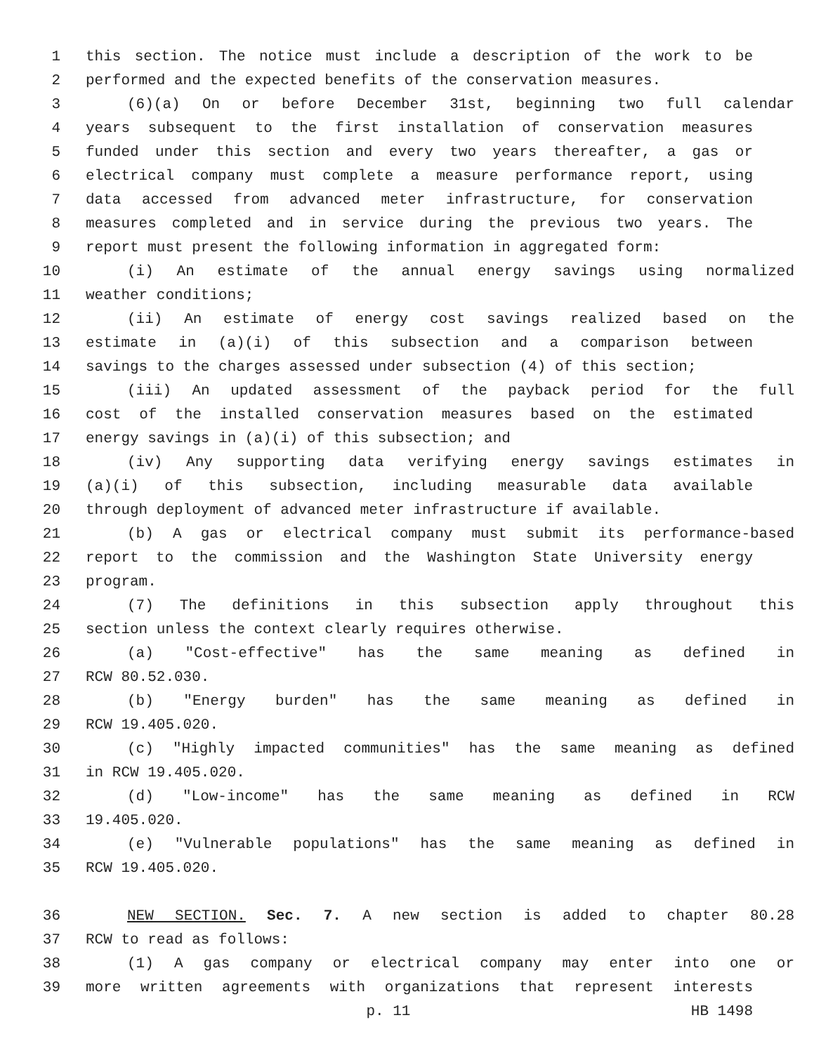1 this section. The notice must include a description of the work to be
2 performed and the expected benefits of the conservation measures.
3 (6)(a) On or before December 31st, beginning two full calendar
4 years subsequent to the first installation of conservation measures
5 funded under this section and every two years thereafter, a gas or
6 electrical company must complete a measure performance report, using
7 data accessed from advanced meter infrastructure, for conservation
8 measures completed and in service during the previous two years. The
9 report must present the following information in aggregated form:
10 (i) An estimate of the annual energy savings using normalized
11 weather conditions;
12 (ii) An estimate of energy cost savings realized based on the
13 estimate in (a)(i) of this subsection and a comparison between
14 savings to the charges assessed under subsection (4) of this section;
15 (iii) An updated assessment of the payback period for the full
16 cost of the installed conservation measures based on the estimated
17 energy savings in (a)(i) of this subsection; and
18 (iv) Any supporting data verifying energy savings estimates in
19 (a)(i) of this subsection, including measurable data available
20 through deployment of advanced meter infrastructure if available.
21 (b) A gas or electrical company must submit its performance-based
22 report to the commission and the Washington State University energy
23 program.
24 (7) The definitions in this subsection apply throughout this
25 section unless the context clearly requires otherwise.
26 (a) "Cost-effective" has the same meaning as defined in
27 RCW 80.52.030.
28 (b) "Energy burden" has the same meaning as defined in
29 RCW 19.405.020.
30 (c) "Highly impacted communities" has the same meaning as defined
31 in RCW 19.405.020.
32 (d) "Low-income" has the same meaning as defined in RCW
33 19.405.020.
34 (e) "Vulnerable populations" has the same meaning as defined in
35 RCW 19.405.020.
36 NEW SECTION. Sec. 7. A new section is added to chapter 80.28
37 RCW to read as follows:
38 (1) A gas company or electrical company may enter into one or
39 more written agreements with organizations that represent interests
p. 11 HB 1498